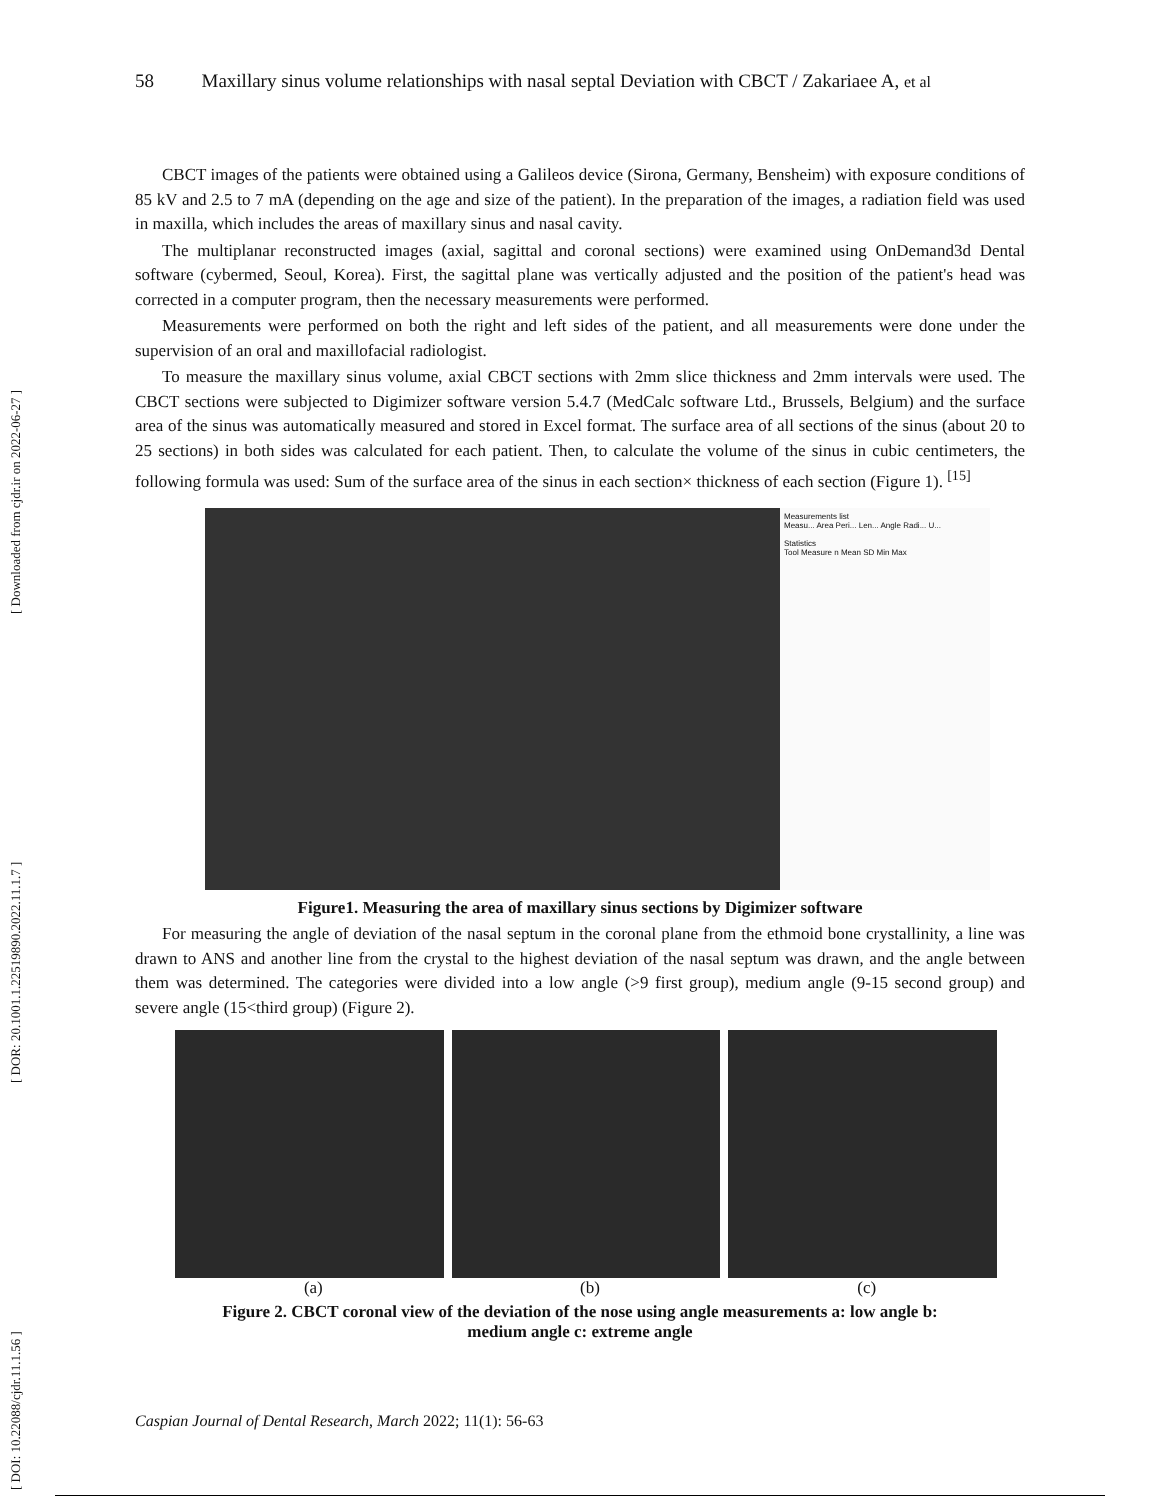[ DOI: 10.22088/cjdr.11.1.56 ] [ DOR: 20.1001.1.22519890.2022.11.1.7 ] [ Downloaded from cjdr.ir on 2022-06-27 ]
58 Maxillary sinus volume relationships with nasal septal Deviation with CBCT / Zakariaee A, et al
CBCT images of the patients were obtained using a Galileos device (Sirona, Germany, Bensheim) with exposure conditions of 85 kV and 2.5 to 7 mA (depending on the age and size of the patient). In the preparation of the images, a radiation field was used in maxilla, which includes the areas of maxillary sinus and nasal cavity.
The multiplanar reconstructed images (axial, sagittal and coronal sections) were examined using OnDemand3d Dental software (cybermed, Seoul, Korea). First, the sagittal plane was vertically adjusted and the position of the patient's head was corrected in a computer program, then the necessary measurements were performed.
Measurements were performed on both the right and left sides of the patient, and all measurements were done under the supervision of an oral and maxillofacial radiologist.
To measure the maxillary sinus volume, axial CBCT sections with 2mm slice thickness and 2mm intervals were used. The CBCT sections were subjected to Digimizer software version 5.4.7 (MedCalc software Ltd., Brussels, Belgium) and the surface area of the sinus was automatically measured and stored in Excel format. The surface area of all sections of the sinus (about 20 to 25 sections) in both sides was calculated for each patient. Then, to calculate the volume of the sinus in cubic centimeters, the following formula was used: Sum of the surface area of the sinus in each section× thickness of each section (Figure 1). <sup>[15]</sup>
Measurements list
Measu... Area Peri... Len... Angle Radi... U...
Statistics
Tool Measure n Mean SD Min Max
Figure1. Measuring the area of maxillary sinus sections by Digimizer software
For measuring the angle of deviation of the nasal septum in the coronal plane from the ethmoid bone crystallinity, a line was drawn to ANS and another line from the crystal to the highest deviation of the nasal septum was drawn, and the angle between them was determined. The categories were divided into a low angle (>9 first group), medium angle (9-15 second group) and severe angle (15<third group) (Figure 2).
(a) (b) (c)
Figure 2. CBCT coronal view of the deviation of the nose using angle measurements a: low angle b:
medium angle c: extreme angle
Caspian Journal of Dental Research, March 2022; 11(1): 56-63